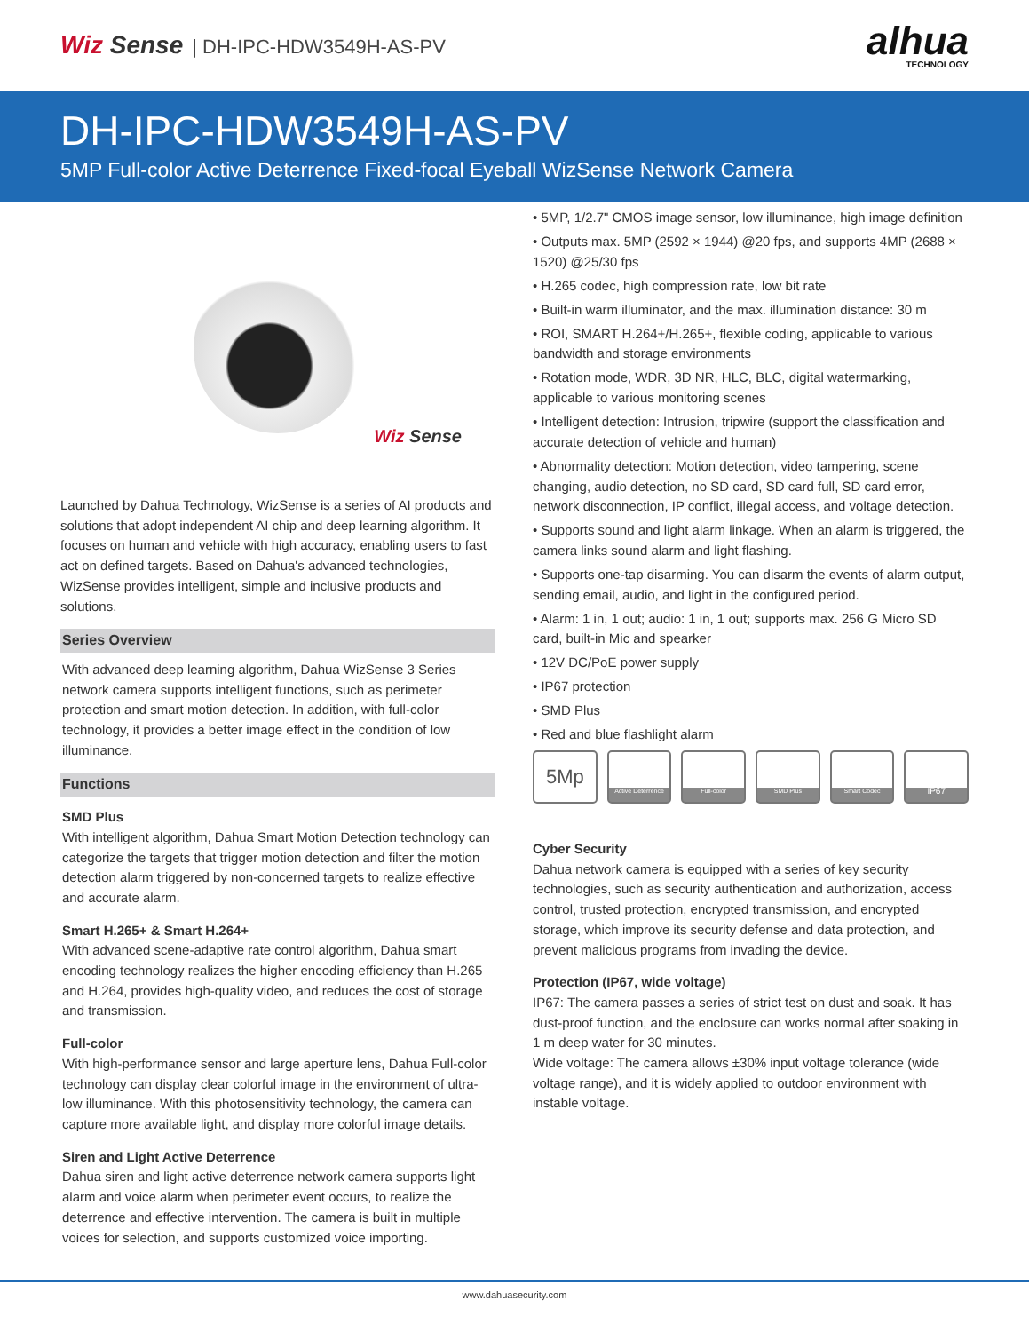Wiz Sense | DH-IPC-HDW3549H-AS-PV
alhua
TECHNOLOGY
DH-IPC-HDW3549H-AS-PV
5MP Full-color Active Deterrence Fixed-focal Eyeball WizSense Network Camera
Wiz Sense
Launched by Dahua Technology, WizSense is a series of AI products and solutions that adopt independent AI chip and deep learning algorithm. It focuses on human and vehicle with high accuracy, enabling users to fast act on defined targets. Based on Dahua's advanced technologies, WizSense provides intelligent, simple and inclusive products and solutions.
Series Overview
With advanced deep learning algorithm, Dahua WizSense 3 Series network camera supports intelligent functions, such as perimeter protection and smart motion detection. In addition, with full-color technology, it provides a better image effect in the condition of low illuminance.
Functions
SMD Plus
With intelligent algorithm, Dahua Smart Motion Detection technology can categorize the targets that trigger motion detection and filter the motion detection alarm triggered by non-concerned targets to realize effective and accurate alarm.
Smart H.265+ & Smart H.264+
With advanced scene-adaptive rate control algorithm, Dahua smart encoding technology realizes the higher encoding efficiency than H.265 and H.264, provides high-quality video, and reduces the cost of storage and transmission.
Full-color
With high-performance sensor and large aperture lens, Dahua Full-color technology can display clear colorful image in the environment of ultra-low illuminance. With this photosensitivity technology, the camera can capture more available light, and display more colorful image details.
Siren and Light Active Deterrence
Dahua siren and light active deterrence network camera supports light alarm and voice alarm when perimeter event occurs, to realize the deterrence and effective intervention. The camera is built in multiple voices for selection, and supports customized voice importing.
• 5MP, 1/2.7" CMOS image sensor, low illuminance, high image definition
• Outputs max. 5MP (2592 × 1944) @20 fps, and supports 4MP (2688 × 1520) @25/30 fps
• H.265 codec, high compression rate, low bit rate
• Built-in warm illuminator, and the max. illumination distance: 30 m
• ROI, SMART H.264+/H.265+, flexible coding, applicable to various bandwidth and storage environments
• Rotation mode, WDR, 3D NR, HLC, BLC, digital watermarking, applicable to various monitoring scenes
• Intelligent detection: Intrusion, tripwire (support the classification and accurate detection of vehicle and human)
• Abnormality detection: Motion detection, video tampering, scene changing, audio detection, no SD card, SD card full, SD card error, network disconnection, IP conflict, illegal access, and voltage detection.
• Supports sound and light alarm linkage. When an alarm is triggered, the camera links sound alarm and light flashing.
• Supports one-tap disarming. You can disarm the events of alarm output, sending email, audio, and light in the configured period.
• Alarm: 1 in, 1 out; audio: 1 in, 1 out; supports max. 256 G Micro SD card, built-in Mic and spearker
• 12V DC/PoE power supply
• IP67 protection
• SMD Plus
• Red and blue flashlight alarm
5Mp
Active Deterrence
Full-color SMD Plus Smart Codec
IP67
Cyber Security
Dahua network camera is equipped with a series of key security technologies, such as security authentication and authorization, access control, trusted protection, encrypted transmission, and encrypted storage, which improve its security defense and data protection, and prevent malicious programs from invading the device.
Protection (IP67, wide voltage)
IP67: The camera passes a series of strict test on dust and soak. It has dust-proof function, and the enclosure can works normal after soaking in 1 m deep water for 30 minutes.
Wide voltage: The camera allows ±30% input voltage tolerance (wide voltage range), and it is widely applied to outdoor environment with instable voltage.
www.dahuasecurity.com